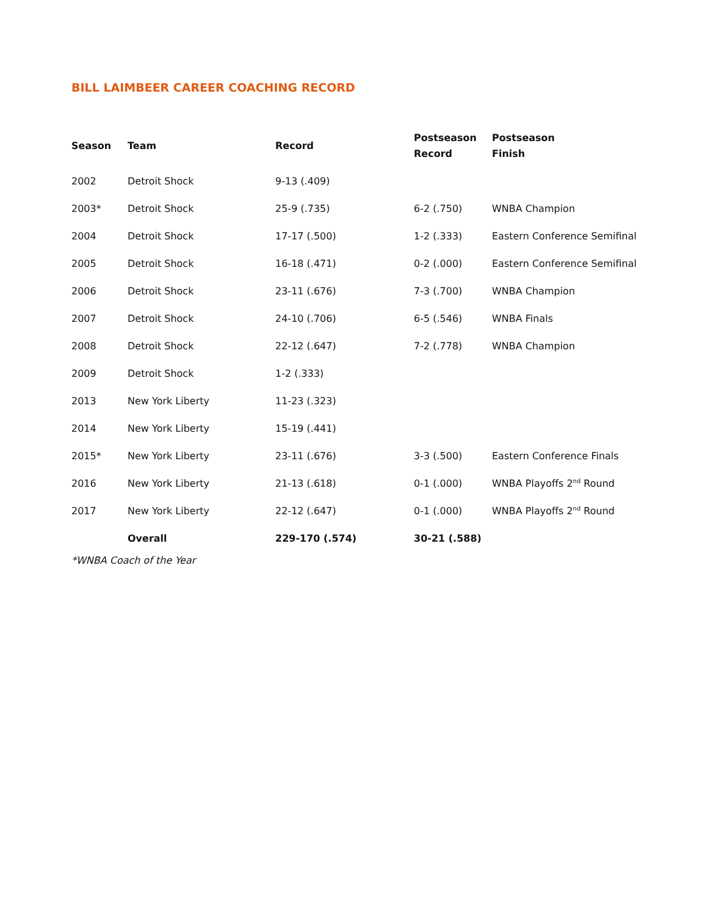BILL LAIMBEER CAREER COACHING RECORD
| Season | Team | Record | Postseason Record | Postseason Finish |
| --- | --- | --- | --- | --- |
| 2002 | Detroit Shock | 9-13 (.409) | | |
| 2003* | Detroit Shock | 25-9 (.735) | 6-2 (.750) | WNBA Champion |
| 2004 | Detroit Shock | 17-17 (.500) | 1-2 (.333) | Eastern Conference Semifinal |
| 2005 | Detroit Shock | 16-18 (.471) | 0-2 (.000) | Eastern Conference Semifinal |
| 2006 | Detroit Shock | 23-11 (.676) | 7-3 (.700) | WNBA Champion |
| 2007 | Detroit Shock | 24-10 (.706) | 6-5 (.546) | WNBA Finals |
| 2008 | Detroit Shock | 22-12 (.647) | 7-2 (.778) | WNBA Champion |
| 2009 | Detroit Shock | 1-2 (.333) | | |
| 2013 | New York Liberty | 11-23 (.323) | | |
| 2014 | New York Liberty | 15-19 (.441) | | |
| 2015* | New York Liberty | 23-11 (.676) | 3-3 (.500) | Eastern Conference Finals |
| 2016 | New York Liberty | 21-13 (.618) | 0-1 (.000) | WNBA Playoffs 2<sup>nd</sup> Round |
| 2017 | New York Liberty | 22-12 (.647) | 0-1 (.000) | WNBA Playoffs 2<sup>nd</sup> Round |
| | Overall | 229-170 (.574) | 30-21 (.588) | |
*WNBA Coach of the Year